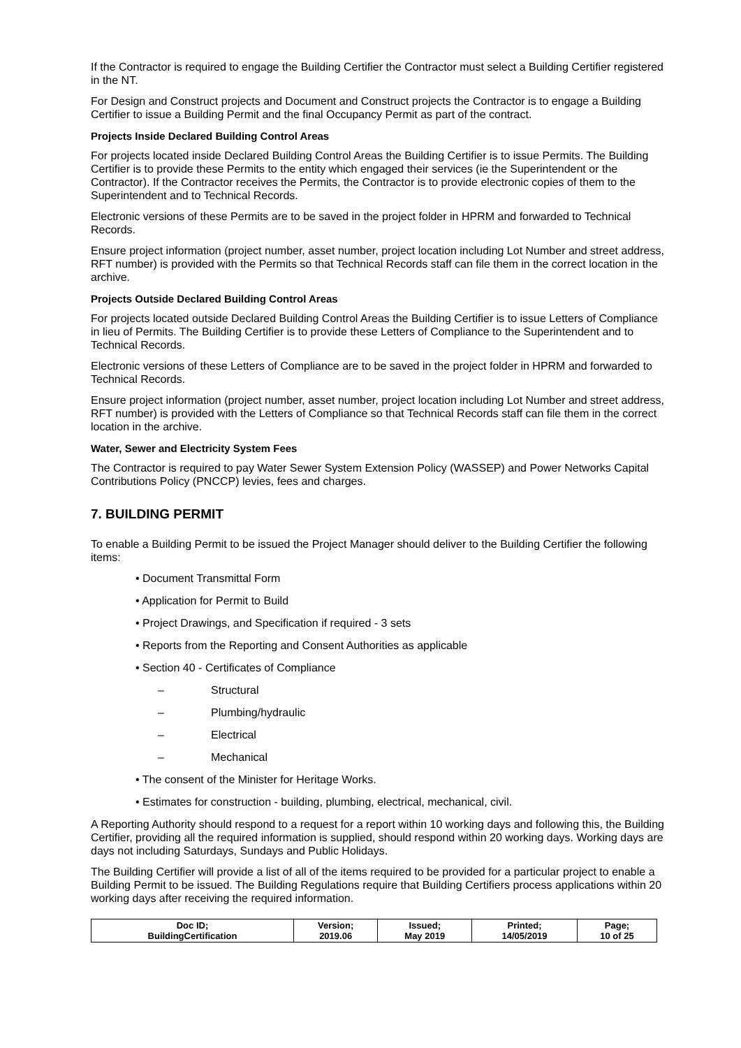If the Contractor is required to engage the Building Certifier the Contractor must select a Building Certifier registered in the NT.
For Design and Construct projects and Document and Construct projects the Contractor is to engage a Building Certifier to issue a Building Permit and the final Occupancy Permit as part of the contract.
Projects Inside Declared Building Control Areas
For projects located inside Declared Building Control Areas the Building Certifier is to issue Permits. The Building Certifier is to provide these Permits to the entity which engaged their services (ie the Superintendent or the Contractor). If the Contractor receives the Permits, the Contractor is to provide electronic copies of them to the Superintendent and to Technical Records.
Electronic versions of these Permits are to be saved in the project folder in HPRM and forwarded to Technical Records.
Ensure project information (project number, asset number, project location including Lot Number and street address, RFT number) is provided with the Permits so that Technical Records staff can file them in the correct location in the archive.
Projects Outside Declared Building Control Areas
For projects located outside Declared Building Control Areas the Building Certifier is to issue Letters of Compliance in lieu of Permits. The Building Certifier is to provide these Letters of Compliance to the Superintendent and to Technical Records.
Electronic versions of these Letters of Compliance are to be saved in the project folder in HPRM and forwarded to Technical Records.
Ensure project information (project number, asset number, project location including Lot Number and street address, RFT number) is provided with the Letters of Compliance so that Technical Records staff can file them in the correct location in the archive.
Water, Sewer and Electricity System Fees
The Contractor is required to pay Water Sewer System Extension Policy (WASSEP) and Power Networks Capital Contributions Policy (PNCCP) levies, fees and charges.
7. BUILDING PERMIT
To enable a Building Permit to be issued the Project Manager should deliver to the Building Certifier the following items:
• Document Transmittal Form
• Application for Permit to Build
• Project Drawings, and Specification if required - 3 sets
• Reports from the Reporting and Consent Authorities as applicable
• Section 40 - Certificates of Compliance
– Structural
– Plumbing/hydraulic
– Electrical
– Mechanical
• The consent of the Minister for Heritage Works.
• Estimates for construction - building, plumbing, electrical, mechanical, civil.
A Reporting Authority should respond to a request for a report within 10 working days and following this, the Building Certifier, providing all the required information is supplied, should respond within 20 working days. Working days are days not including Saturdays, Sundays and Public Holidays.
The Building Certifier will provide a list of all of the items required to be provided for a particular project to enable a Building Permit to be issued. The Building Regulations require that Building Certifiers process applications within 20 working days after receiving the required information.
| Doc ID; BuildingCertification | Version; 2019.06 | Issued; May 2019 | Printed; 14/05/2019 | Page; 10 of 25 |